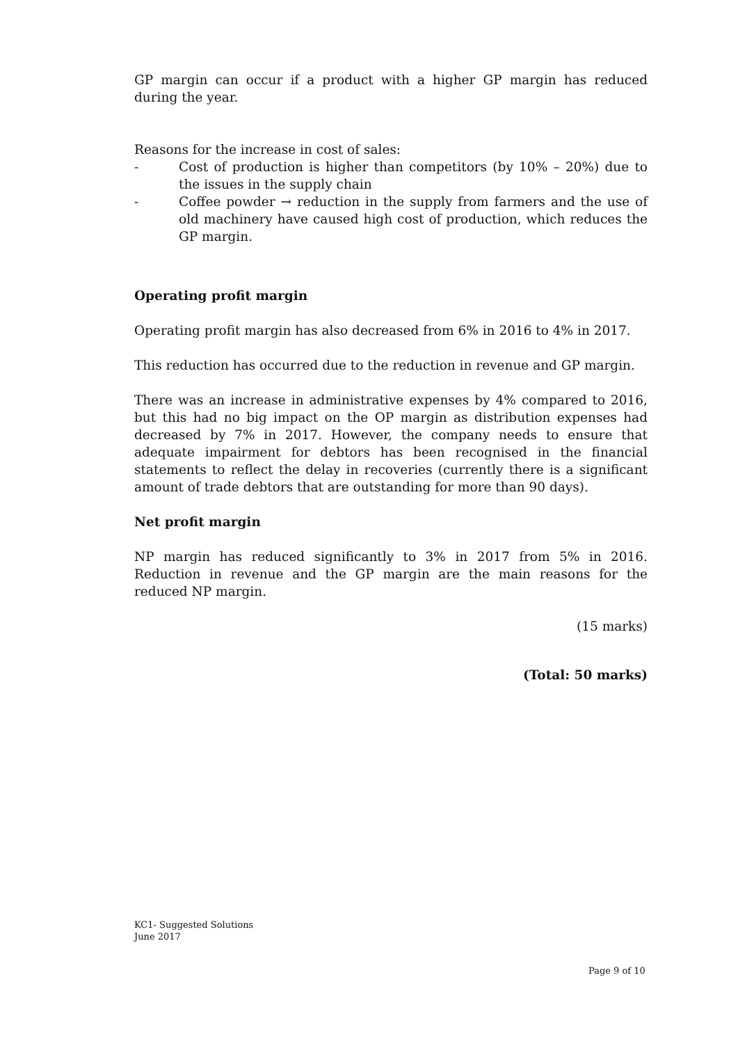GP margin can occur if a product with a higher GP margin has reduced during the year.
Reasons for the increase in cost of sales:
- Cost of production is higher than competitors (by 10% – 20%) due to the issues in the supply chain
- Coffee powder → reduction in the supply from farmers and the use of old machinery have caused high cost of production, which reduces the GP margin.
Operating profit margin
Operating profit margin has also decreased from 6% in 2016 to 4% in 2017.
This reduction has occurred due to the reduction in revenue and GP margin.
There was an increase in administrative expenses by 4% compared to 2016, but this had no big impact on the OP margin as distribution expenses had decreased by 7% in 2017. However, the company needs to ensure that adequate impairment for debtors has been recognised in the financial statements to reflect the delay in recoveries (currently there is a significant amount of trade debtors that are outstanding for more than 90 days).
Net profit margin
NP margin has reduced significantly to 3% in 2017 from 5% in 2016. Reduction in revenue and the GP margin are the main reasons for the reduced NP margin.
(15 marks)
(Total: 50 marks)
KC1- Suggested Solutions
June 2017
Page 9 of 10